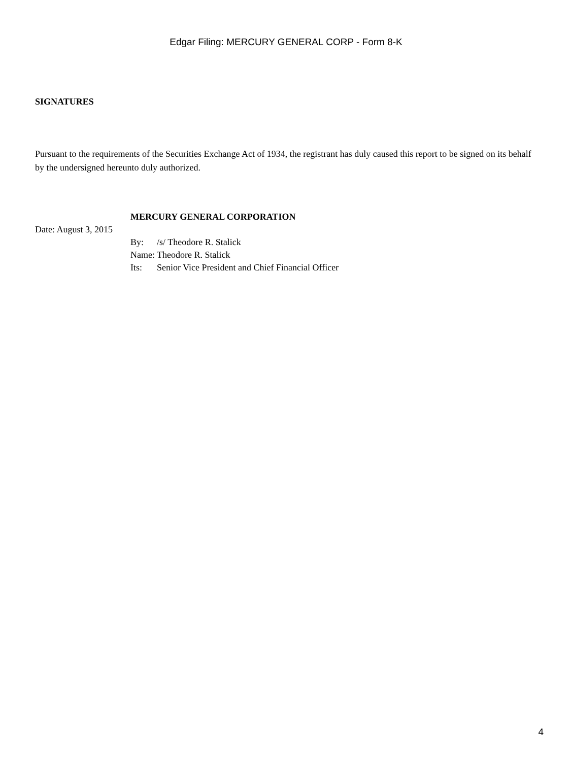Edgar Filing: MERCURY GENERAL CORP - Form 8-K
SIGNATURES
Pursuant to the requirements of the Securities Exchange Act of 1934, the registrant has duly caused this report to be signed on its behalf by the undersigned hereunto duly authorized.
MERCURY GENERAL CORPORATION
Date: August 3, 2015
| By: | /s/ Theodore R. Stalick |
| Name: | Theodore R. Stalick |
| Its: | Senior Vice President and Chief Financial Officer |
4